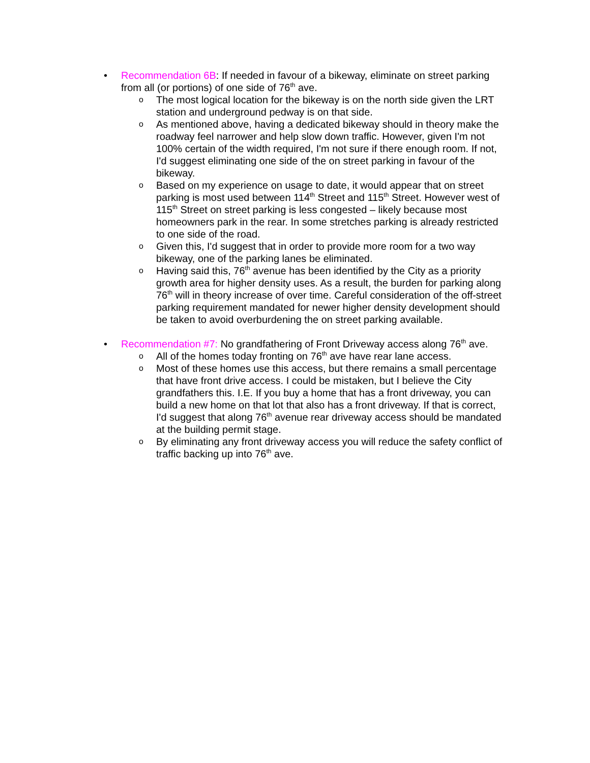• Recommendation 6B: If needed in favour of a bikeway, eliminate on street parking from all (or portions) of one side of 76<sup>th</sup> ave.
o The most logical location for the bikeway is on the north side given the LRT station and underground pedway is on that side.
o As mentioned above, having a dedicated bikeway should in theory make the roadway feel narrower and help slow down traffic. However, given I'm not 100% certain of the width required, I'm not sure if there enough room. If not, I'd suggest eliminating one side of the on street parking in favour of the bikeway.
o Based on my experience on usage to date, it would appear that on street parking is most used between 114<sup>th</sup> Street and 115<sup>th</sup> Street. However west of 115<sup>th</sup> Street on street parking is less congested – likely because most homeowners park in the rear. In some stretches parking is already restricted to one side of the road.
o Given this, I'd suggest that in order to provide more room for a two way bikeway, one of the parking lanes be eliminated.
o Having said this, 76<sup>th</sup> avenue has been identified by the City as a priority growth area for higher density uses. As a result, the burden for parking along 76<sup>th</sup> will in theory increase of over time. Careful consideration of the off-street parking requirement mandated for newer higher density development should be taken to avoid overburdening the on street parking available.
• Recommendation #7: No grandfathering of Front Driveway access along 76<sup>th</sup> ave.
o All of the homes today fronting on 76<sup>th</sup> ave have rear lane access.
o Most of these homes use this access, but there remains a small percentage that have front drive access. I could be mistaken, but I believe the City grandfathers this. I.E. If you buy a home that has a front driveway, you can build a new home on that lot that also has a front driveway. If that is correct, I'd suggest that along 76<sup>th</sup> avenue rear driveway access should be mandated at the building permit stage.
o By eliminating any front driveway access you will reduce the safety conflict of traffic backing up into 76<sup>th</sup> ave.